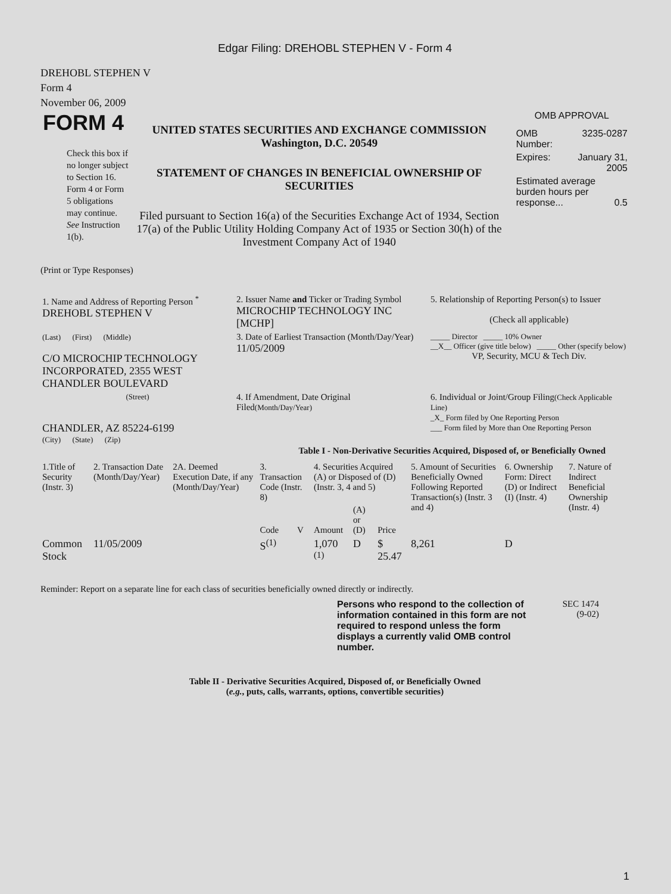Edgar Filing: DREHOBL STEPHEN V - Form 4
DREHOBL STEPHEN V
Form 4
November 06, 2009
FORM 4
Check this box if no longer subject to Section 16. Form 4 or Form 5 obligations may continue. See Instruction 1(b).
UNITED STATES SECURITIES AND EXCHANGE COMMISSION
Washington, D.C. 20549
STATEMENT OF CHANGES IN BENEFICIAL OWNERSHIP OF SECURITIES
Filed pursuant to Section 16(a) of the Securities Exchange Act of 1934, Section 17(a) of the Public Utility Holding Company Act of 1935 or Section 30(h) of the Investment Company Act of 1940
OMB APPROVAL
| OMB Number: | 3235-0287 |
| Expires: | January 31, 2005 |
| Estimated average burden hours per response... 0.5 | |
(Print or Type Responses)
| 1. Name and Address of Reporting Person <sup>*</sup> DREHOBL STEPHEN V | 2. Issuer Name and Ticker or Trading Symbol MICROCHIP TECHNOLOGY INC [MCHP] | 5. Relationship of Reporting Person(s) to Issuer (Check all applicable) |
| (Last) (First) (Middle) C/O MICROCHIP TECHNOLOGY INCORPORATED, 2355 WEST CHANDLER BOULEVARD | 3. Date of Earliest Transaction (Month/Day/Year) 11/05/2009 | _____ Director _____ 10% Owner __X__ Officer (give title below) _____ Other (specify below) VP, Security, MCU & Tech Div. |
| (Street) CHANDLER, AZ 85224-6199 (City) (State) (Zip) | 4. If Amendment, Date Original Filed (Month/Day/Year) | 6. Individual or Joint/Group Filing (Check Applicable Line) _X_ Form filed by One Reporting Person ___ Form filed by More than One Reporting Person |
Table I - Non-Derivative Securities Acquired, Disposed of, or Beneficially Owned
| 1.Title of Security (Instr. 3) | 2. Transaction Date (Month/Day/Year) | 2A. Deemed Execution Date, if any (Month/Day/Year) | 3. Transaction Code (Instr. 8) | | 4. Securities Acquired (A) or Disposed of (D) (Instr. 3, 4 and 5) | | | 5. Amount of Securities Beneficially Owned Following Reported Transaction(s) (Instr. 3 and 4) | 6. Ownership Form: Direct (D) or Indirect (I) (Instr. 4) | 7. Nature of Indirect Beneficial Ownership (Instr. 4) |
| --- | --- | --- | --- | --- | --- | --- | --- | --- | --- | --- |
| | | | Code | V | Amount | (A) or (D) | Price | | | |
| Common Stock | 11/05/2009 | | S<sup>(1)</sup> | | 1,070 <sup>(1)</sup> | D | $ 25.47 | 8,261 | D | |
Reminder: Report on a separate line for each class of securities beneficially owned directly or indirectly.
Persons who respond to the collection of information contained in this form are not required to respond unless the form displays a currently valid OMB control number.
SEC 1474
(9-02)
Table II - Derivative Securities Acquired, Disposed of, or Beneficially Owned
(e.g., puts, calls, warrants, options, convertible securities)
1